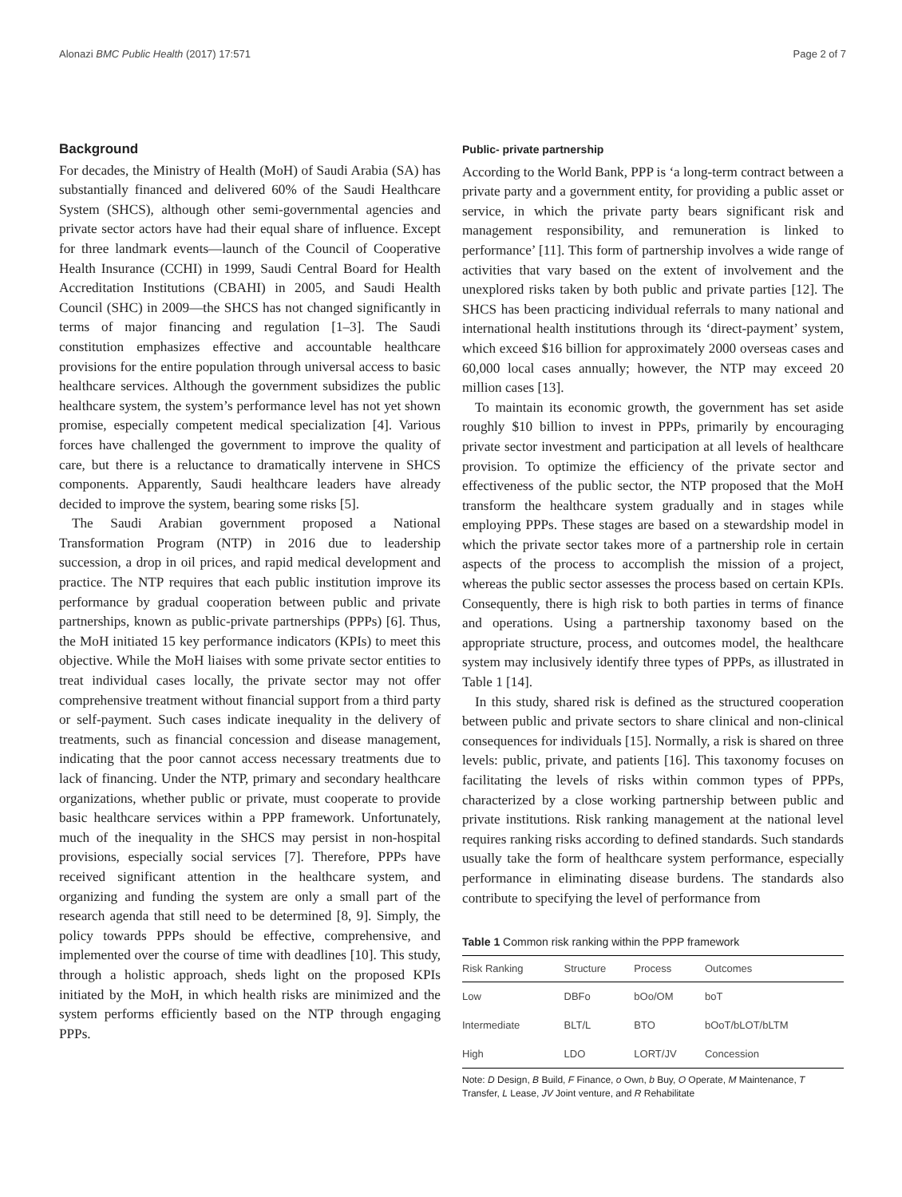Alonazi BMC Public Health (2017) 17:571 Page 2 of 7
Background
For decades, the Ministry of Health (MoH) of Saudi Arabia (SA) has substantially financed and delivered 60% of the Saudi Healthcare System (SHCS), although other semi-governmental agencies and private sector actors have had their equal share of influence. Except for three landmark events—launch of the Council of Cooperative Health Insurance (CCHI) in 1999, Saudi Central Board for Health Accreditation Institutions (CBAHI) in 2005, and Saudi Health Council (SHC) in 2009—the SHCS has not changed significantly in terms of major financing and regulation [1–3]. The Saudi constitution emphasizes effective and accountable healthcare provisions for the entire population through universal access to basic healthcare services. Although the government subsidizes the public healthcare system, the system’s performance level has not yet shown promise, especially competent medical specialization [4]. Various forces have challenged the government to improve the quality of care, but there is a reluctance to dramatically intervene in SHCS components. Apparently, Saudi healthcare leaders have already decided to improve the system, bearing some risks [5].
The Saudi Arabian government proposed a National Transformation Program (NTP) in 2016 due to leadership succession, a drop in oil prices, and rapid medical development and practice. The NTP requires that each public institution improve its performance by gradual cooperation between public and private partnerships, known as public-private partnerships (PPPs) [6]. Thus, the MoH initiated 15 key performance indicators (KPIs) to meet this objective. While the MoH liaises with some private sector entities to treat individual cases locally, the private sector may not offer comprehensive treatment without financial support from a third party or self-payment. Such cases indicate inequality in the delivery of treatments, such as financial concession and disease management, indicating that the poor cannot access necessary treatments due to lack of financing. Under the NTP, primary and secondary healthcare organizations, whether public or private, must cooperate to provide basic healthcare services within a PPP framework. Unfortunately, much of the inequality in the SHCS may persist in non-hospital provisions, especially social services [7]. Therefore, PPPs have received significant attention in the healthcare system, and organizing and funding the system are only a small part of the research agenda that still need to be determined [8, 9]. Simply, the policy towards PPPs should be effective, comprehensive, and implemented over the course of time with deadlines [10]. This study, through a holistic approach, sheds light on the proposed KPIs initiated by the MoH, in which health risks are minimized and the system performs efficiently based on the NTP through engaging PPPs.
Public- private partnership
According to the World Bank, PPP is ‘a long-term contract between a private party and a government entity, for providing a public asset or service, in which the private party bears significant risk and management responsibility, and remuneration is linked to performance’ [11]. This form of partnership involves a wide range of activities that vary based on the extent of involvement and the unexplored risks taken by both public and private parties [12]. The SHCS has been practicing individual referrals to many national and international health institutions through its ‘direct-payment’ system, which exceed $16 billion for approximately 2000 overseas cases and 60,000 local cases annually; however, the NTP may exceed 20 million cases [13].
To maintain its economic growth, the government has set aside roughly $10 billion to invest in PPPs, primarily by encouraging private sector investment and participation at all levels of healthcare provision. To optimize the efficiency of the private sector and effectiveness of the public sector, the NTP proposed that the MoH transform the healthcare system gradually and in stages while employing PPPs. These stages are based on a stewardship model in which the private sector takes more of a partnership role in certain aspects of the process to accomplish the mission of a project, whereas the public sector assesses the process based on certain KPIs. Consequently, there is high risk to both parties in terms of finance and operations. Using a partnership taxonomy based on the appropriate structure, process, and outcomes model, the healthcare system may inclusively identify three types of PPPs, as illustrated in Table 1 [14].
In this study, shared risk is defined as the structured cooperation between public and private sectors to share clinical and non-clinical consequences for individuals [15]. Normally, a risk is shared on three levels: public, private, and patients [16]. This taxonomy focuses on facilitating the levels of risks within common types of PPPs, characterized by a close working partnership between public and private institutions. Risk ranking management at the national level requires ranking risks according to defined standards. Such standards usually take the form of healthcare system performance, especially performance in eliminating disease burdens. The standards also contribute to specifying the level of performance from
Table 1 Common risk ranking within the PPP framework
| Risk Ranking | Structure | Process | Outcomes |
| --- | --- | --- | --- |
| Low | DBFo | bOo/OM | boT |
| Intermediate | BLT/L | BTO | bOoT/bLOT/bLTM |
| High | LDO | LORT/JV | Concession |
Note: D Design, B Build, F Finance, o Own, b Buy, O Operate, M Maintenance, T Transfer, L Lease, JV Joint venture, and R Rehabilitate